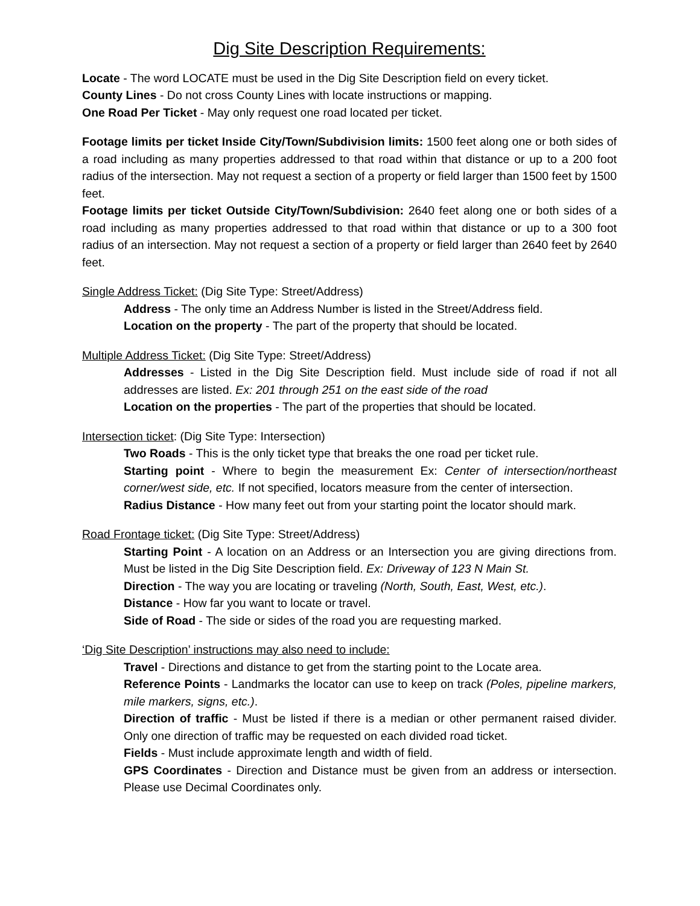Dig Site Description Requirements:
Locate - The word LOCATE must be used in the Dig Site Description field on every ticket.
County Lines - Do not cross County Lines with locate instructions or mapping.
One Road Per Ticket - May only request one road located per ticket.
Footage limits per ticket Inside City/Town/Subdivision limits: 1500 feet along one or both sides of a road including as many properties addressed to that road within that distance or up to a 200 foot radius of the intersection. May not request a section of a property or field larger than 1500 feet by 1500 feet.
Footage limits per ticket Outside City/Town/Subdivision: 2640 feet along one or both sides of a road including as many properties addressed to that road within that distance or up to a 300 foot radius of an intersection. May not request a section of a property or field larger than 2640 feet by 2640 feet.
Single Address Ticket: (Dig Site Type: Street/Address)
Address - The only time an Address Number is listed in the Street/Address field.
Location on the property - The part of the property that should be located.
Multiple Address Ticket: (Dig Site Type: Street/Address)
Addresses - Listed in the Dig Site Description field. Must include side of road if not all addresses are listed. Ex: 201 through 251 on the east side of the road
Location on the properties - The part of the properties that should be located.
Intersection ticket: (Dig Site Type: Intersection)
Two Roads - This is the only ticket type that breaks the one road per ticket rule.
Starting point - Where to begin the measurement Ex: Center of intersection/northeast corner/west side, etc. If not specified, locators measure from the center of intersection.
Radius Distance - How many feet out from your starting point the locator should mark.
Road Frontage ticket: (Dig Site Type: Street/Address)
Starting Point - A location on an Address or an Intersection you are giving directions from. Must be listed in the Dig Site Description field. Ex: Driveway of 123 N Main St.
Direction - The way you are locating or traveling (North, South, East, West, etc.).
Distance - How far you want to locate or travel.
Side of Road - The side or sides of the road you are requesting marked.
‘Dig Site Description’ instructions may also need to include:
Travel - Directions and distance to get from the starting point to the Locate area.
Reference Points - Landmarks the locator can use to keep on track (Poles, pipeline markers, mile markers, signs, etc.).
Direction of traffic - Must be listed if there is a median or other permanent raised divider. Only one direction of traffic may be requested on each divided road ticket.
Fields - Must include approximate length and width of field.
GPS Coordinates - Direction and Distance must be given from an address or intersection. Please use Decimal Coordinates only.